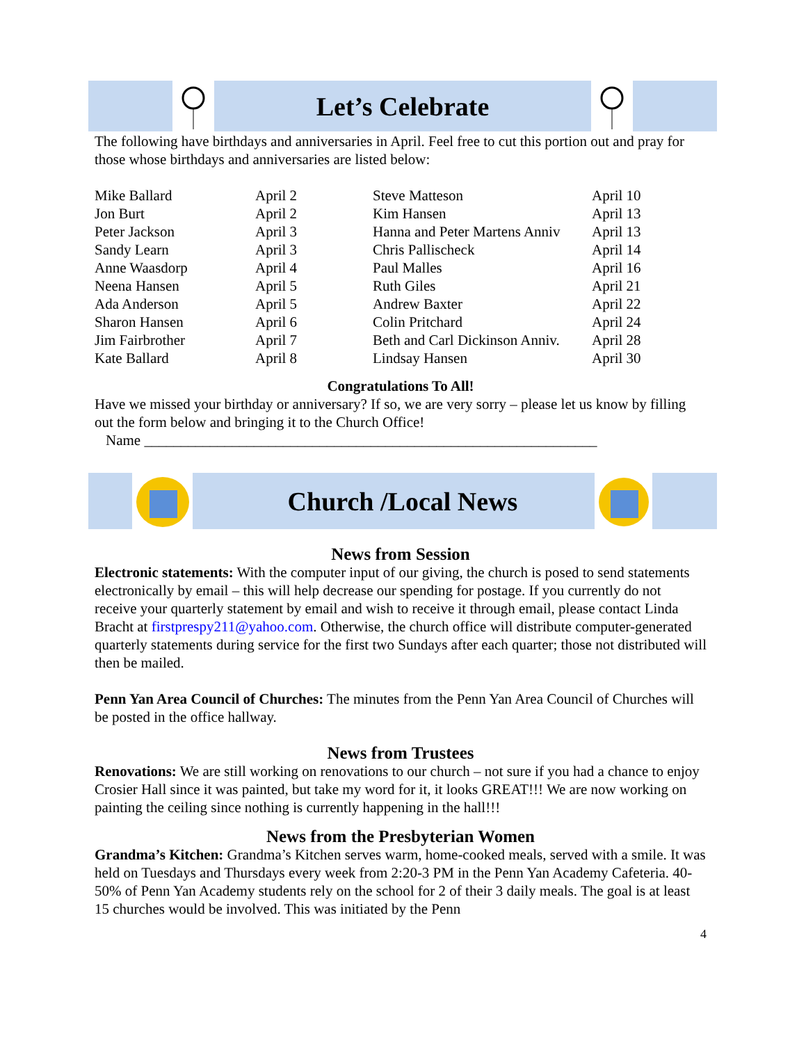Let’s Celebrate
The following have birthdays and anniversaries in April. Feel free to cut this portion out and pray for those whose birthdays and anniversaries are listed below:
| Mike Ballard | April 2 | Steve Matteson | April 10 |
| Jon Burt | April 2 | Kim Hansen | April 13 |
| Peter Jackson | April 3 | Hanna and Peter Martens Anniv | April 13 |
| Sandy Learn | April 3 | Chris Pallischeck | April 14 |
| Anne Waasdorp | April 4 | Paul Malles | April 16 |
| Neena Hansen | April 5 | Ruth Giles | April 21 |
| Ada Anderson | April 5 | Andrew Baxter | April 22 |
| Sharon Hansen | April 6 | Colin Pritchard | April 24 |
| Jim Fairbrother | April 7 | Beth and Carl Dickinson Anniv. | April 28 |
| Kate Ballard | April 8 | Lindsay Hansen | April 30 |
Congratulations To All!
Have we missed your birthday or anniversary? If so, we are very sorry – please let us know by filling out the form below and bringing it to the Church Office!
Name ______________________________________________________________
Church /Local News
News from Session
Electronic statements: With the computer input of our giving, the church is posed to send statements electronically by email – this will help decrease our spending for postage. If you currently do not receive your quarterly statement by email and wish to receive it through email, please contact Linda Bracht at firstprespy211@yahoo.com. Otherwise, the church office will distribute computer-generated quarterly statements during service for the first two Sundays after each quarter; those not distributed will then be mailed.
Penn Yan Area Council of Churches: The minutes from the Penn Yan Area Council of Churches will be posted in the office hallway.
News from Trustees
Renovations: We are still working on renovations to our church – not sure if you had a chance to enjoy Crosier Hall since it was painted, but take my word for it, it looks GREAT!!! We are now working on painting the ceiling since nothing is currently happening in the hall!!!
News from the Presbyterian Women
Grandma’s Kitchen: Grandma’s Kitchen serves warm, home-cooked meals, served with a smile. It was held on Tuesdays and Thursdays every week from 2:20-3 PM in the Penn Yan Academy Cafeteria. 40-50% of Penn Yan Academy students rely on the school for 2 of their 3 daily meals. The goal is at least 15 churches would be involved. This was initiated by the Penn
4